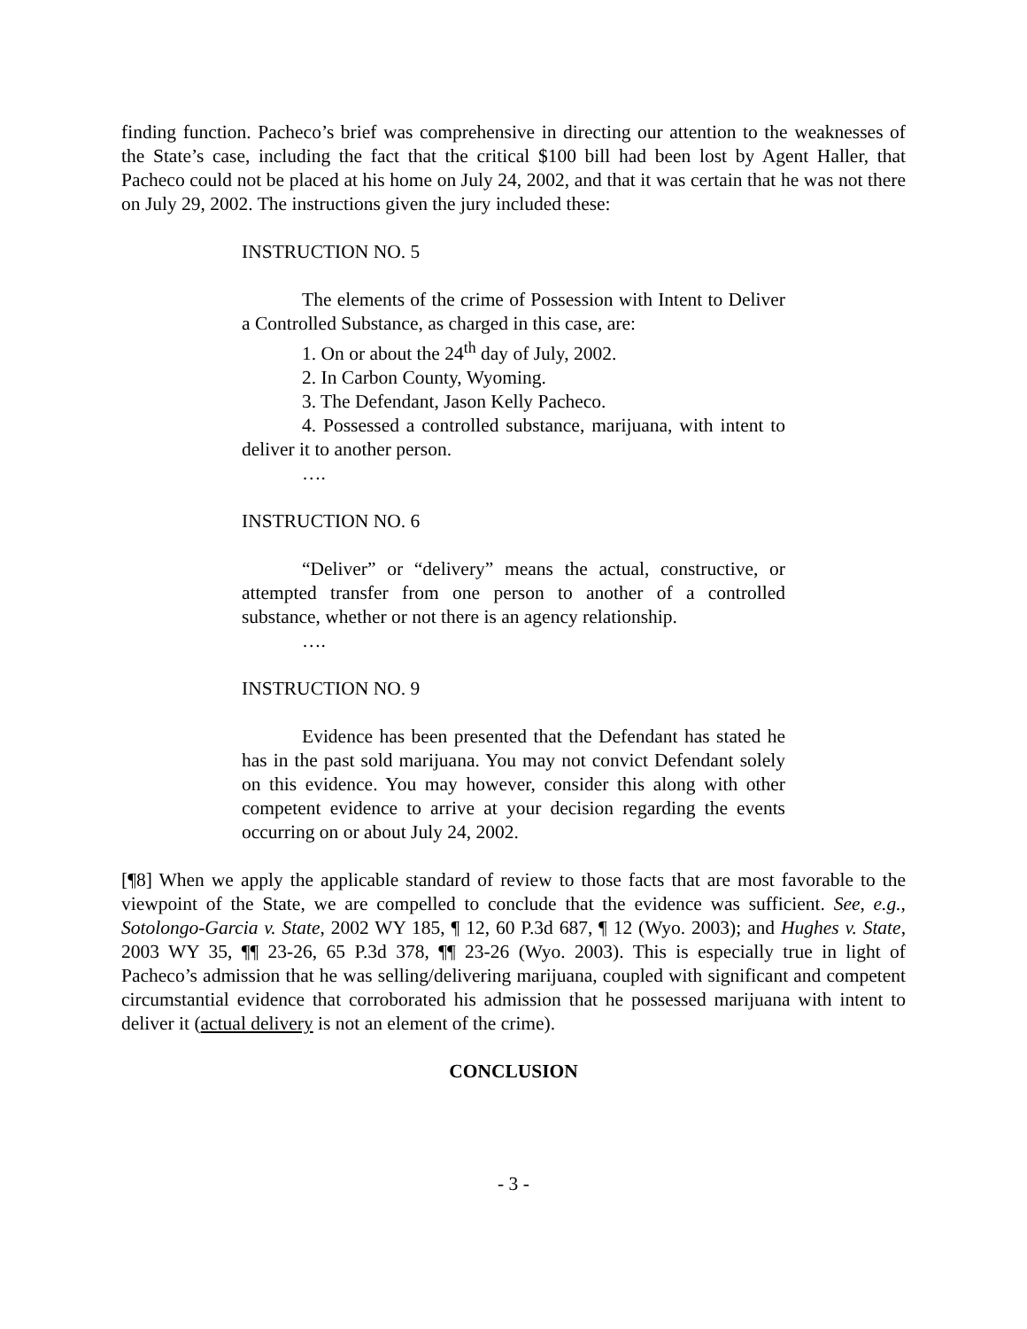finding function. Pacheco’s brief was comprehensive in directing our attention to the weaknesses of the State’s case, including the fact that the critical $100 bill had been lost by Agent Haller, that Pacheco could not be placed at his home on July 24, 2002, and that it was certain that he was not there on July 29, 2002. The instructions given the jury included these:
INSTRUCTION NO. 5
The elements of the crime of Possession with Intent to Deliver a Controlled Substance, as charged in this case, are:
1. On or about the 24<sup>th</sup> day of July, 2002.
2. In Carbon County, Wyoming.
3. The Defendant, Jason Kelly Pacheco.
4. Possessed a controlled substance, marijuana, with intent to deliver it to another person.
….
INSTRUCTION NO. 6
“Deliver” or “delivery” means the actual, constructive, or attempted transfer from one person to another of a controlled substance, whether or not there is an agency relationship.
….
INSTRUCTION NO. 9
Evidence has been presented that the Defendant has stated he has in the past sold marijuana. You may not convict Defendant solely on this evidence. You may however, consider this along with other competent evidence to arrive at your decision regarding the events occurring on or about July 24, 2002.
[¶8] When we apply the applicable standard of review to those facts that are most favorable to the viewpoint of the State, we are compelled to conclude that the evidence was sufficient. See, e.g., Sotolongo-Garcia v. State, 2002 WY 185, ¶ 12, 60 P.3d 687, ¶ 12 (Wyo. 2003); and Hughes v. State, 2003 WY 35, ¶¶ 23-26, 65 P.3d 378, ¶¶ 23-26 (Wyo. 2003). This is especially true in light of Pacheco’s admission that he was selling/delivering marijuana, coupled with significant and competent circumstantial evidence that corroborated his admission that he possessed marijuana with intent to deliver it (actual delivery is not an element of the crime).
CONCLUSION
- 3 -